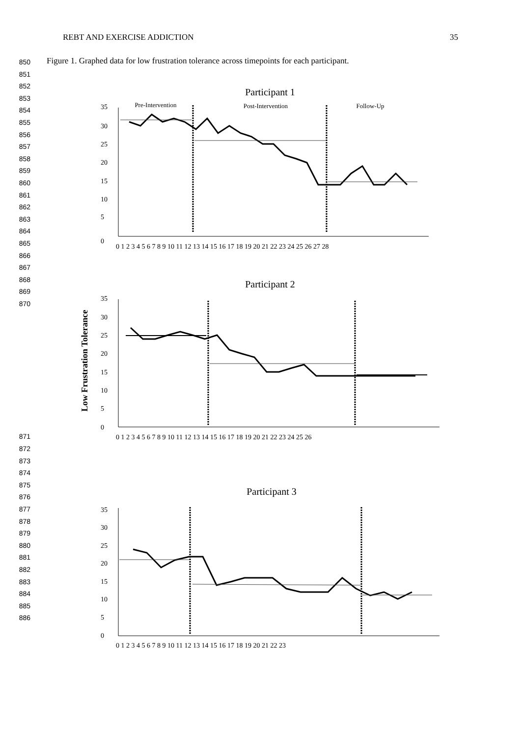REBT AND EXERCISE ADDICTION 35
850
851
852
853
854
855
856
857
858
859
860
861
862
863
864
865
866
867
868
869
870
871
872
873
874
875
876
877
878
879
880
881
882
883
884
885
886
Figure 1. Graphed data for low frustration tolerance across timepoints for each participant.
Participant 1
Pre-Intervention
Post-Intervention
Follow-Up
0
5
10
15
20
25
30
35
0 1 2 3 4 5 6 7 8 9 10 11 12 13 14 15 16 17 18 19 20 21 22 23 24 25 26 27 28
Participant 2
Low Frustration Tolerance
0
5
10
15
20
25
30
35
0 1 2 3 4 5 6 7 8 9 10 11 12 13 14 15 16 17 18 19 20 21 22 23 24 25 26
Participant 3
0
5
10
15
20
25
30
35
0 1 2 3 4 5 6 7 8 9 10 11 12 13 14 15 16 17 18 19 20 21 22 23